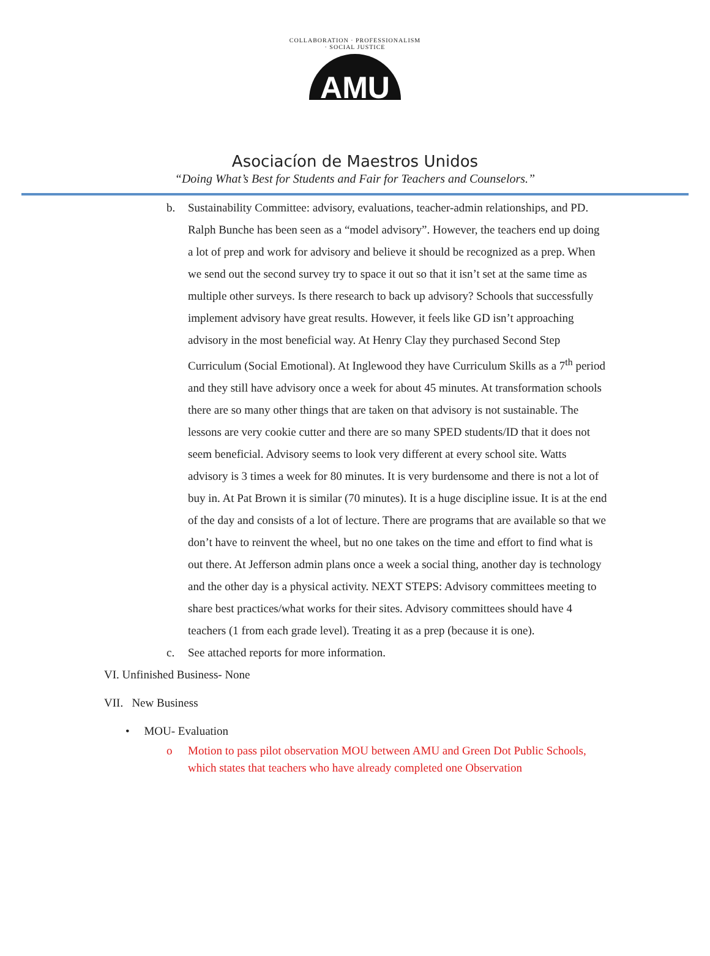COLLABORATION · PROFESSIONALISM · SOCIAL JUSTICE
AMU
Asociacíon de Maestros Unidos
“Doing What’s Best for Students and Fair for Teachers and Counselors.”
b. Sustainability Committee: advisory, evaluations, teacher-admin relationships, and PD. Ralph Bunche has been seen as a “model advisory”. However, the teachers end up doing a lot of prep and work for advisory and believe it should be recognized as a prep. When we send out the second survey try to space it out so that it isn’t set at the same time as multiple other surveys. Is there research to back up advisory? Schools that successfully implement advisory have great results. However, it feels like GD isn’t approaching advisory in the most beneficial way. At Henry Clay they purchased Second Step Curriculum (Social Emotional). At Inglewood they have Curriculum Skills as a 7<sup>th</sup> period and they still have advisory once a week for about 45 minutes. At transformation schools there are so many other things that are taken on that advisory is not sustainable. The lessons are very cookie cutter and there are so many SPED students/ID that it does not seem beneficial. Advisory seems to look very different at every school site. Watts advisory is 3 times a week for 80 minutes. It is very burdensome and there is not a lot of buy in. At Pat Brown it is similar (70 minutes). It is a huge discipline issue. It is at the end of the day and consists of a lot of lecture. There are programs that are available so that we don’t have to reinvent the wheel, but no one takes on the time and effort to find what is out there. At Jefferson admin plans once a week a social thing, another day is technology and the other day is a physical activity. NEXT STEPS: Advisory committees meeting to share best practices/what works for their sites. Advisory committees should have 4 teachers (1 from each grade level). Treating it as a prep (because it is one).
c. See attached reports for more information.
VI. Unfinished Business- None
VII. New Business
• MOU- Evaluation
o Motion to pass pilot observation MOU between AMU and Green Dot Public Schools, which states that teachers who have already completed one Observation